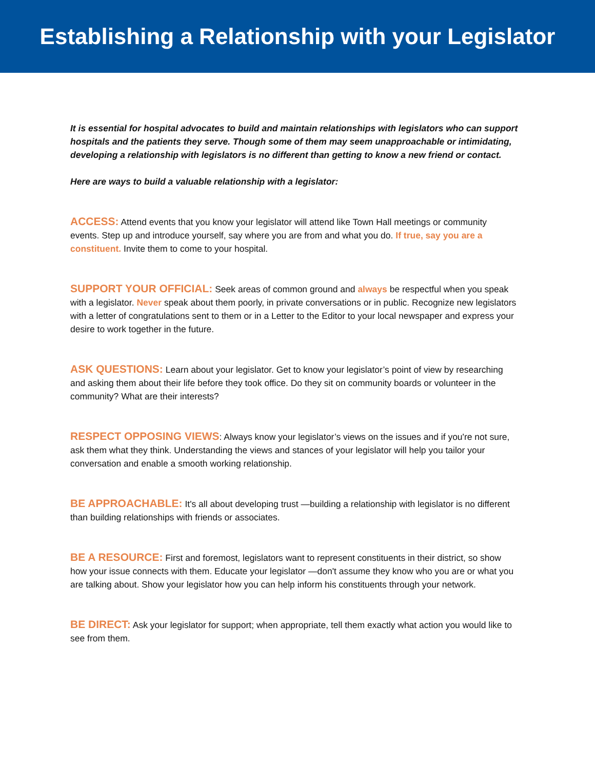Establishing a Relationship with your Legislator
It is essential for hospital advocates to build and maintain relationships with legislators who can support hospitals and the patients they serve. Though some of them may seem unapproachable or intimidating, developing a relationship with legislators is no different than getting to know a new friend or contact.
Here are ways to build a valuable relationship with a legislator:
ACCESS: Attend events that you know your legislator will attend like Town Hall meetings or community events. Step up and introduce yourself, say where you are from and what you do. If true, say you are a constituent. Invite them to come to your hospital.
SUPPORT YOUR OFFICIAL: Seek areas of common ground and always be respectful when you speak with a legislator. Never speak about them poorly, in private conversations or in public. Recognize new legislators with a letter of congratulations sent to them or in a Letter to the Editor to your local newspaper and express your desire to work together in the future.
ASK QUESTIONS: Learn about your legislator. Get to know your legislator’s point of view by researching and asking them about their life before they took office. Do they sit on community boards or volunteer in the community? What are their interests?
RESPECT OPPOSING VIEWS: Always know your legislator’s views on the issues and if you're not sure, ask them what they think. Understanding the views and stances of your legislator will help you tailor your conversation and enable a smooth working relationship.
BE APPROACHABLE: It's all about developing trust —building a relationship with legislator is no different than building relationships with friends or associates.
BE A RESOURCE: First and foremost, legislators want to represent constituents in their district, so show how your issue connects with them. Educate your legislator —don't assume they know who you are or what you are talking about. Show your legislator how you can help inform his constituents through your network.
BE DIRECT: Ask your legislator for support; when appropriate, tell them exactly what action you would like to see from them.